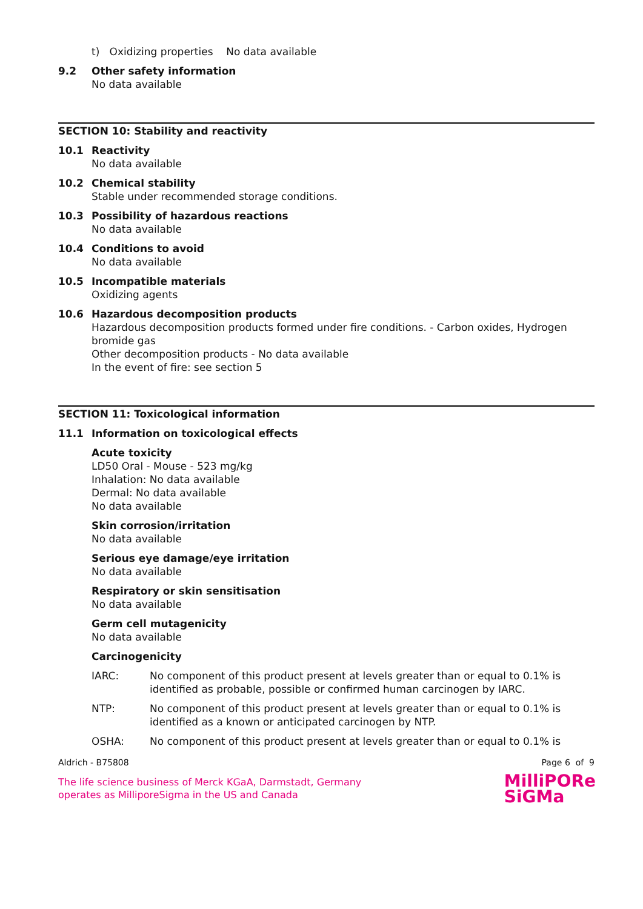t) Oxidizing properties No data available
9.2 Other safety information
No data available
SECTION 10: Stability and reactivity
10.1 Reactivity
No data available
10.2 Chemical stability
Stable under recommended storage conditions.
10.3 Possibility of hazardous reactions
No data available
10.4 Conditions to avoid
No data available
10.5 Incompatible materials
Oxidizing agents
10.6 Hazardous decomposition products
Hazardous decomposition products formed under fire conditions. - Carbon oxides, Hydrogen bromide gas
Other decomposition products - No data available
In the event of fire: see section 5
SECTION 11: Toxicological information
11.1 Information on toxicological effects
Acute toxicity
LD50 Oral - Mouse - 523 mg/kg
Inhalation: No data available
Dermal: No data available
No data available
Skin corrosion/irritation
No data available
Serious eye damage/eye irritation
No data available
Respiratory or skin sensitisation
No data available
Germ cell mutagenicity
No data available
Carcinogenicity
IARC: No component of this product present at levels greater than or equal to 0.1% is identified as probable, possible or confirmed human carcinogen by IARC.
NTP: No component of this product present at levels greater than or equal to 0.1% is identified as a known or anticipated carcinogen by NTP.
OSHA: No component of this product present at levels greater than or equal to 0.1% is
Aldrich - B75808 Page 6 of 9
The life science business of Merck KGaA, Darmstadt, Germany
operates as MilliporeSigma in the US and Canada
MilliPORe
SiGMa